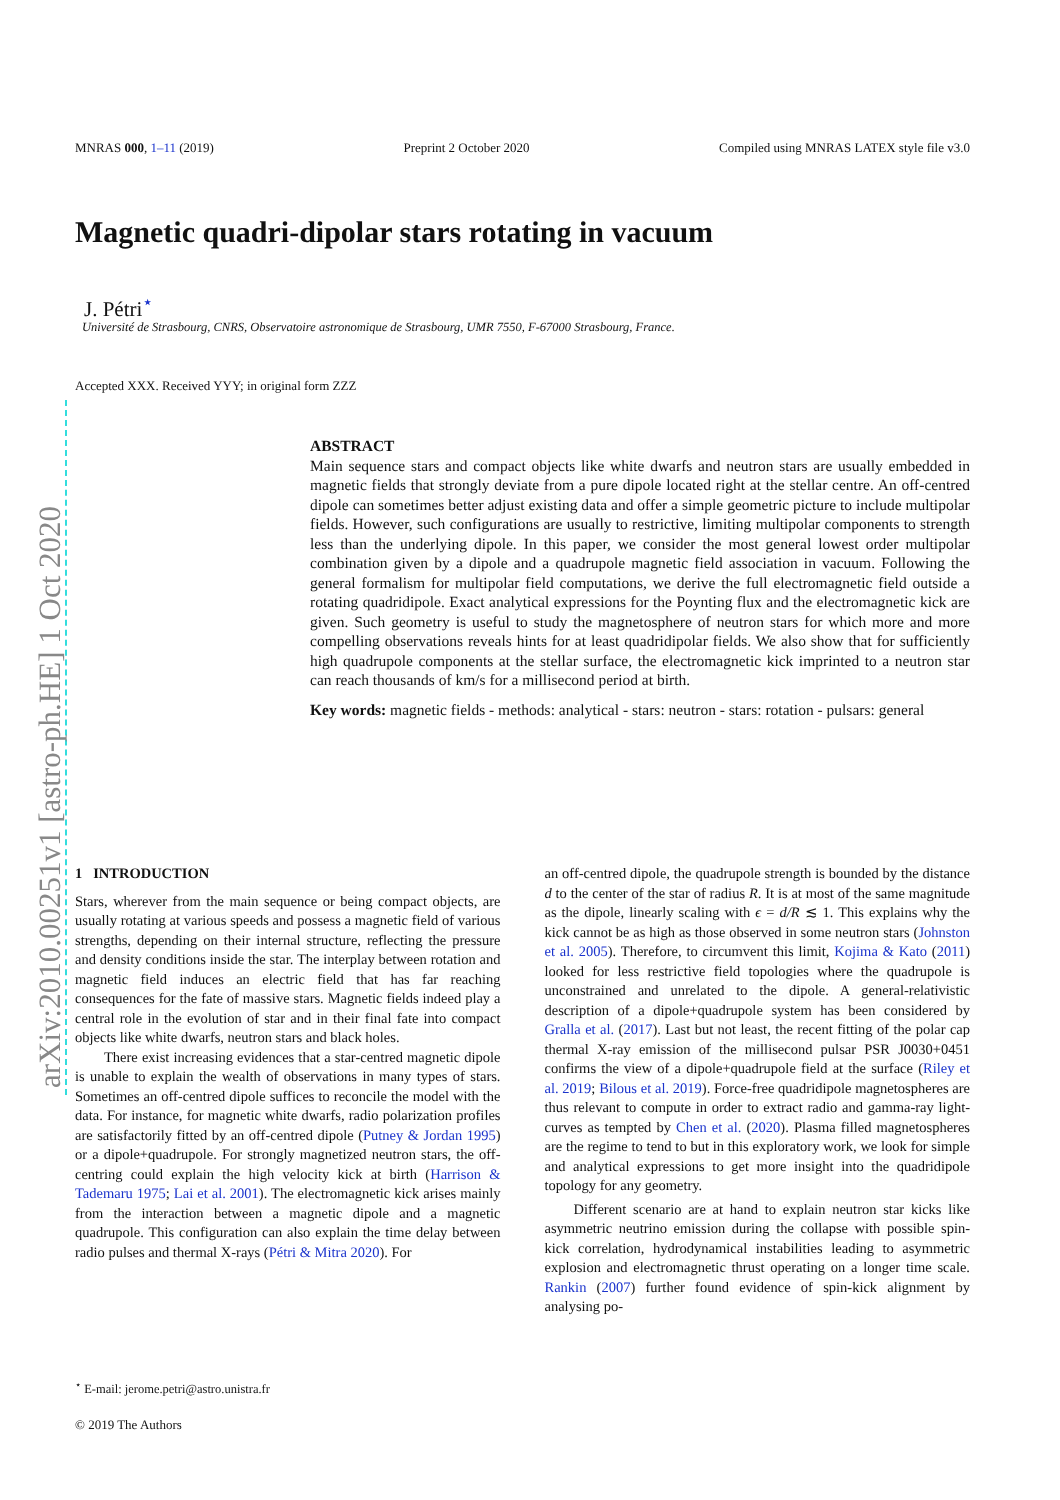MNRAS 000, 1–11 (2019) Preprint 2 October 2020 Compiled using MNRAS LATEX style file v3.0
Magnetic quadri-dipolar stars rotating in vacuum
J. Pétri<sup>⋆</sup>
Université de Strasbourg, CNRS, Observatoire astronomique de Strasbourg, UMR 7550, F-67000 Strasbourg, France.
Accepted XXX. Received YYY; in original form ZZZ
arXiv:2010.00251v1 [astro-ph.HE] 1 Oct 2020
ABSTRACT
Main sequence stars and compact objects like white dwarfs and neutron stars are usually embedded in magnetic fields that strongly deviate from a pure dipole located right at the stellar centre. An off-centred dipole can sometimes better adjust existing data and offer a simple geometric picture to include multipolar fields. However, such configurations are usually to restrictive, limiting multipolar components to strength less than the underlying dipole. In this paper, we consider the most general lowest order multipolar combination given by a dipole and a quadrupole magnetic field association in vacuum. Following the general formalism for multipolar field computations, we derive the full electromagnetic field outside a rotating quadridipole. Exact analytical expressions for the Poynting flux and the electromagnetic kick are given. Such geometry is useful to study the magnetosphere of neutron stars for which more and more compelling observations reveals hints for at least quadridipolar fields. We also show that for sufficiently high quadrupole components at the stellar surface, the electromagnetic kick imprinted to a neutron star can reach thousands of km/s for a millisecond period at birth.
Key words: magnetic fields - methods: analytical - stars: neutron - stars: rotation - pulsars: general
1 INTRODUCTION
Stars, wherever from the main sequence or being compact objects, are usually rotating at various speeds and possess a magnetic field of various strengths, depending on their internal structure, reflecting the pressure and density conditions inside the star. The interplay between rotation and magnetic field induces an electric field that has far reaching consequences for the fate of massive stars. Magnetic fields indeed play a central role in the evolution of star and in their final fate into compact objects like white dwarfs, neutron stars and black holes.
There exist increasing evidences that a star-centred magnetic dipole is unable to explain the wealth of observations in many types of stars. Sometimes an off-centred dipole suffices to reconcile the model with the data. For instance, for magnetic white dwarfs, radio polarization profiles are satisfactorily fitted by an off-centred dipole (Putney & Jordan 1995) or a dipole+quadrupole. For strongly magnetized neutron stars, the off-centring could explain the high velocity kick at birth (Harrison & Tademaru 1975; Lai et al. 2001). The electromagnetic kick arises mainly from the interaction between a magnetic dipole and a magnetic quadrupole. This configuration can also explain the time delay between radio pulses and thermal X-rays (Pétri & Mitra 2020). For
an off-centred dipole, the quadrupole strength is bounded by the distance d to the center of the star of radius R. It is at most of the same magnitude as the dipole, linearly scaling with ϵ = d/R ≲ 1. This explains why the kick cannot be as high as those observed in some neutron stars (Johnston et al. 2005). Therefore, to circumvent this limit, Kojima & Kato (2011) looked for less restrictive field topologies where the quadrupole is unconstrained and unrelated to the dipole. A general-relativistic description of a dipole+quadrupole system has been considered by Gralla et al. (2017). Last but not least, the recent fitting of the polar cap thermal X-ray emission of the millisecond pulsar PSR J0030+0451 confirms the view of a dipole+quadrupole field at the surface (Riley et al. 2019; Bilous et al. 2019). Force-free quadridipole magnetospheres are thus relevant to compute in order to extract radio and gamma-ray light-curves as tempted by Chen et al. (2020). Plasma filled magnetospheres are the regime to tend to but in this exploratory work, we look for simple and analytical expressions to get more insight into the quadridipole topology for any geometry.
Different scenario are at hand to explain neutron star kicks like asymmetric neutrino emission during the collapse with possible spin-kick correlation, hydrodynamical instabilities leading to asymmetric explosion and electromagnetic thrust operating on a longer time scale. Rankin (2007) further found evidence of spin-kick alignment by analysing po-
<sup>⋆</sup> E-mail: jerome.petri@astro.unistra.fr
© 2019 The Authors